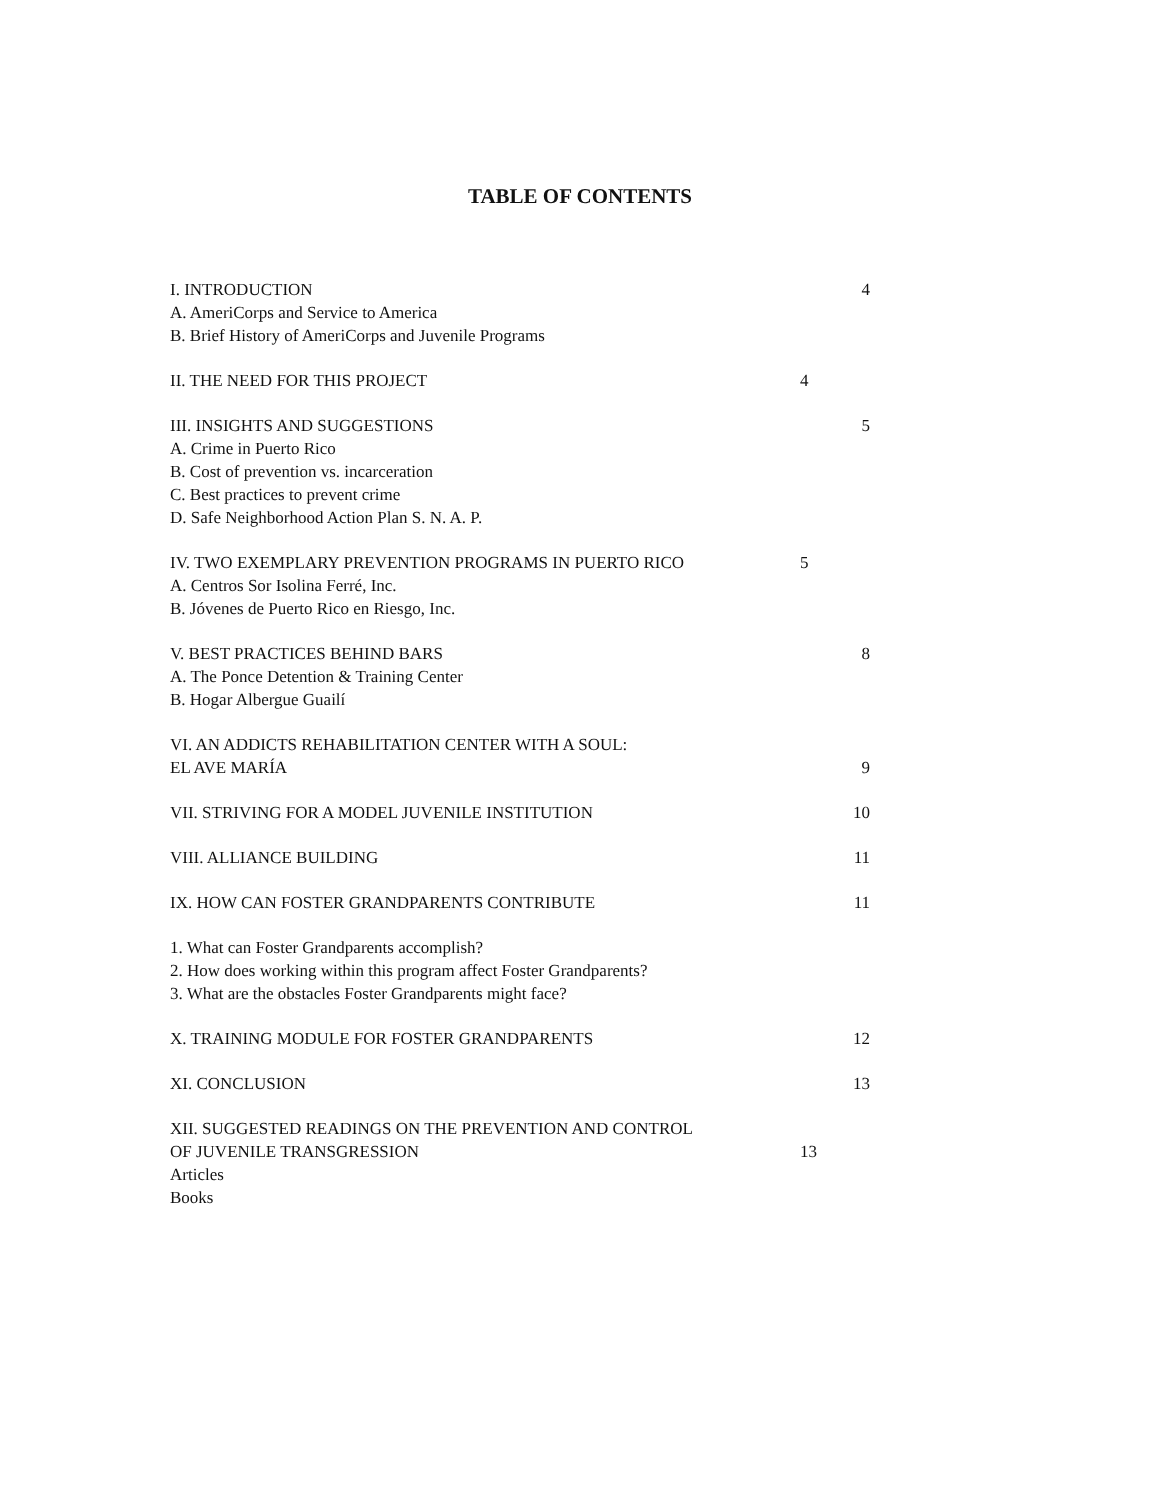TABLE OF CONTENTS
I. INTRODUCTION 4
A. AmeriCorps and Service to America
B. Brief History of AmeriCorps and Juvenile Programs
II. THE NEED FOR THIS PROJECT 4
III. INSIGHTS AND SUGGESTIONS 5
A. Crime in Puerto Rico
B. Cost of prevention vs. incarceration
C. Best practices to prevent crime
D. Safe Neighborhood Action Plan S. N. A. P.
IV. TWO EXEMPLARY PREVENTION PROGRAMS IN PUERTO RICO 5
A. Centros Sor Isolina Ferré, Inc.
B. Jóvenes de Puerto Rico en Riesgo, Inc.
V. BEST PRACTICES BEHIND BARS 8
A. The Ponce Detention & Training Center
B. Hogar Albergue Guailí
VI. AN ADDICTS REHABILITATION CENTER WITH A SOUL:
EL AVE MARÍA 9
VII. STRIVING FOR A MODEL JUVENILE INSTITUTION 10
VIII. ALLIANCE BUILDING 11
IX. HOW CAN FOSTER GRANDPARENTS CONTRIBUTE 11
1. What can Foster Grandparents accomplish?
2. How does working within this program affect Foster Grandparents?
3. What are the obstacles Foster Grandparents might face?
X. TRAINING MODULE FOR FOSTER GRANDPARENTS 12
XI. CONCLUSION 13
XII. SUGGESTED READINGS ON THE PREVENTION AND CONTROL
OF JUVENILE TRANSGRESSION 13
Articles
Books